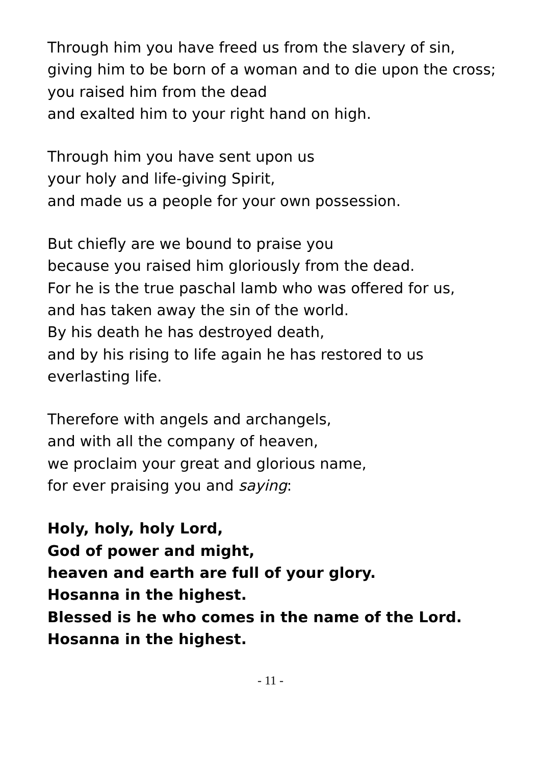Through him you have freed us from the slavery of sin,
giving him to be born of a woman and to die upon the cross;
you raised him from the dead
and exalted him to your right hand on high.
Through him you have sent upon us
your holy and life-giving Spirit,
and made us a people for your own possession.
But chiefly are we bound to praise you
because you raised him gloriously from the dead.
For he is the true paschal lamb who was offered for us,
and has taken away the sin of the world.
By his death he has destroyed death,
and by his rising to life again he has restored to us
everlasting life.
Therefore with angels and archangels,
and with all the company of heaven,
we proclaim your great and glorious name,
for ever praising you and saying:
Holy, holy, holy Lord,
God of power and might,
heaven and earth are full of your glory.
Hosanna in the highest.
Blessed is he who comes in the name of the Lord.
Hosanna in the highest.
- 11 -